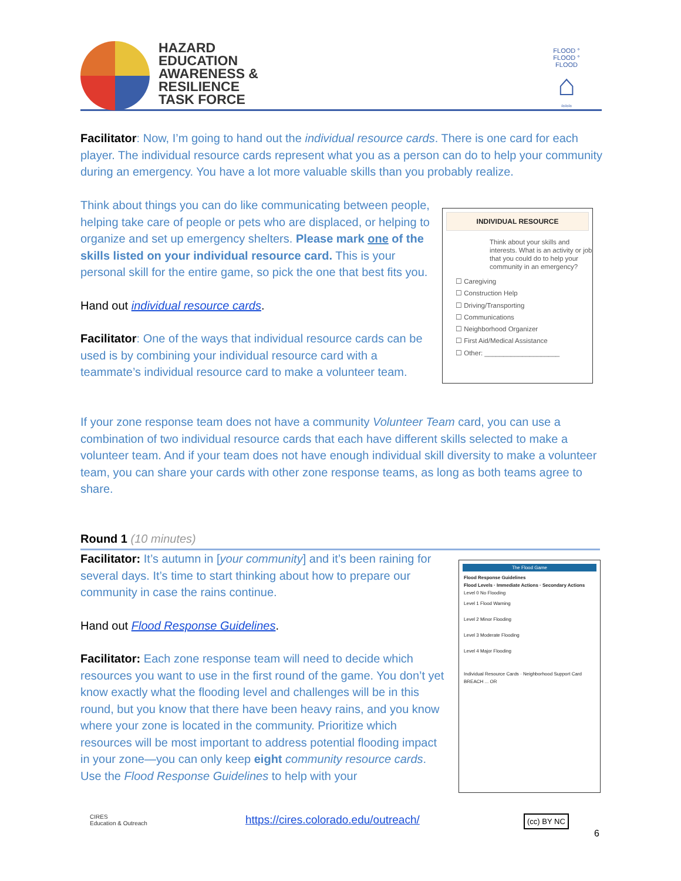HAZARD
EDUCATION
AWARENESS &
RESILIENCE
TASK FORCE
FLOOD ° FLOOD ° FLOOD
⌂
≈≈≈
Facilitator: Now, I’m going to hand out the individual resource cards. There is one card for each player. The individual resource cards represent what you as a person can do to help your community during an emergency. You have a lot more valuable skills than you probably realize.
Think about things you can do like communicating between people, helping take care of people or pets who are displaced, or helping to organize and set up emergency shelters. Please mark one of the skills listed on your individual resource card. This is your personal skill for the entire game, so pick the one that best fits you.
Hand out individual resource cards.
Facilitator: One of the ways that individual resource cards can be used is by combining your individual resource card with a teammate’s individual resource card to make a volunteer team.
INDIVIDUAL RESOURCE
Think about your skills and interests. What is an activity or job that you could do to help your community in an emergency?
☐ Caregiving
☐ Construction Help
☐ Driving/Transporting
☐ Communications
☐ Neighborhood Organizer
☐ First Aid/Medical Assistance
☐ Other: ____________________
If your zone response team does not have a community Volunteer Team card, you can use a combination of two individual resource cards that each have different skills selected to make a volunteer team. And if your team does not have enough individual skill diversity to make a volunteer team, you can share your cards with other zone response teams, as long as both teams agree to share.
Round 1 (10 minutes)
Facilitator: It’s autumn in [your community] and it’s been raining for several days. It’s time to start thinking about how to prepare our community in case the rains continue.
Hand out Flood Response Guidelines.
Facilitator: Each zone response team will need to decide which resources you want to use in the first round of the game. You don’t yet know exactly what the flooding level and challenges will be in this round, but you know that there have been heavy rains, and you know where your zone is located in the community. Prioritize which resources will be most important to address potential flooding impact in your zone—you can only keep eight community resource cards. Use the Flood Response Guidelines to help with your
The Flood Game
Flood Response Guidelines
Flood Levels · Immediate Actions · Secondary Actions
Level 0 No Flooding
Level 1 Flood Warning
Level 2 Minor Flooding
Level 3 Moderate Flooding
Level 4 Major Flooding
Individual Resource Cards · Neighborhood Support Card
BREACH ... OR
CIRES
Education & Outreach
https://cires.colorado.edu/outreach/
(cc) BY NC
6